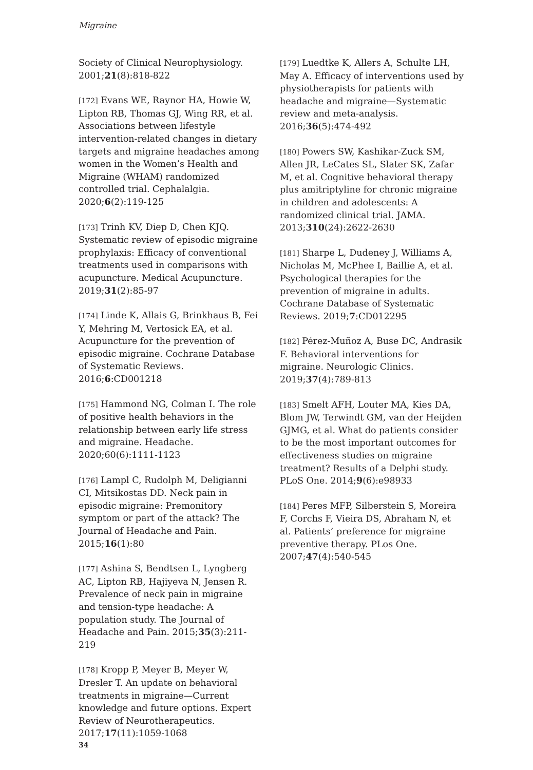Migraine
Society of Clinical Neurophysiology. 2001;21(8):818-822
[172] Evans WE, Raynor HA, Howie W, Lipton RB, Thomas GJ, Wing RR, et al. Associations between lifestyle intervention-related changes in dietary targets and migraine headaches among women in the Women’s Health and Migraine (WHAM) randomized controlled trial. Cephalalgia. 2020;6(2):119-125
[173] Trinh KV, Diep D, Chen KJQ. Systematic review of episodic migraine prophylaxis: Efficacy of conventional treatments used in comparisons with acupuncture. Medical Acupuncture. 2019;31(2):85-97
[174] Linde K, Allais G, Brinkhaus B, Fei Y, Mehring M, Vertosick EA, et al. Acupuncture for the prevention of episodic migraine. Cochrane Database of Systematic Reviews. 2016;6:CD001218
[175] Hammond NG, Colman I. The role of positive health behaviors in the relationship between early life stress and migraine. Headache. 2020;60(6):1111-1123
[176] Lampl C, Rudolph M, Deligianni CI, Mitsikostas DD. Neck pain in episodic migraine: Premonitory symptom or part of the attack? The Journal of Headache and Pain. 2015;16(1):80
[177] Ashina S, Bendtsen L, Lyngberg AC, Lipton RB, Hajiyeva N, Jensen R. Prevalence of neck pain in migraine and tension-type headache: A population study. The Journal of Headache and Pain. 2015;35(3):211-219
[178] Kropp P, Meyer B, Meyer W, Dresler T. An update on behavioral treatments in migraine—Current knowledge and future options. Expert Review of Neurotherapeutics. 2017;17(11):1059-1068
[179] Luedtke K, Allers A, Schulte LH, May A. Efficacy of interventions used by physiotherapists for patients with headache and migraine—Systematic review and meta-analysis. 2016;36(5):474-492
[180] Powers SW, Kashikar-Zuck SM, Allen JR, LeCates SL, Slater SK, Zafar M, et al. Cognitive behavioral therapy plus amitriptyline for chronic migraine in children and adolescents: A randomized clinical trial. JAMA. 2013;310(24):2622-2630
[181] Sharpe L, Dudeney J, Williams A, Nicholas M, McPhee I, Baillie A, et al. Psychological therapies for the prevention of migraine in adults. Cochrane Database of Systematic Reviews. 2019;7:CD012295
[182] Pérez-Muñoz A, Buse DC, Andrasik F. Behavioral interventions for migraine. Neurologic Clinics. 2019;37(4):789-813
[183] Smelt AFH, Louter MA, Kies DA, Blom JW, Terwindt GM, van der Heijden GJMG, et al. What do patients consider to be the most important outcomes for effectiveness studies on migraine treatment? Results of a Delphi study. PLoS One. 2014;9(6):e98933
[184] Peres MFP, Silberstein S, Moreira F, Corchs F, Vieira DS, Abraham N, et al. Patients’ preference for migraine preventive therapy. PLos One. 2007;47(4):540-545
34